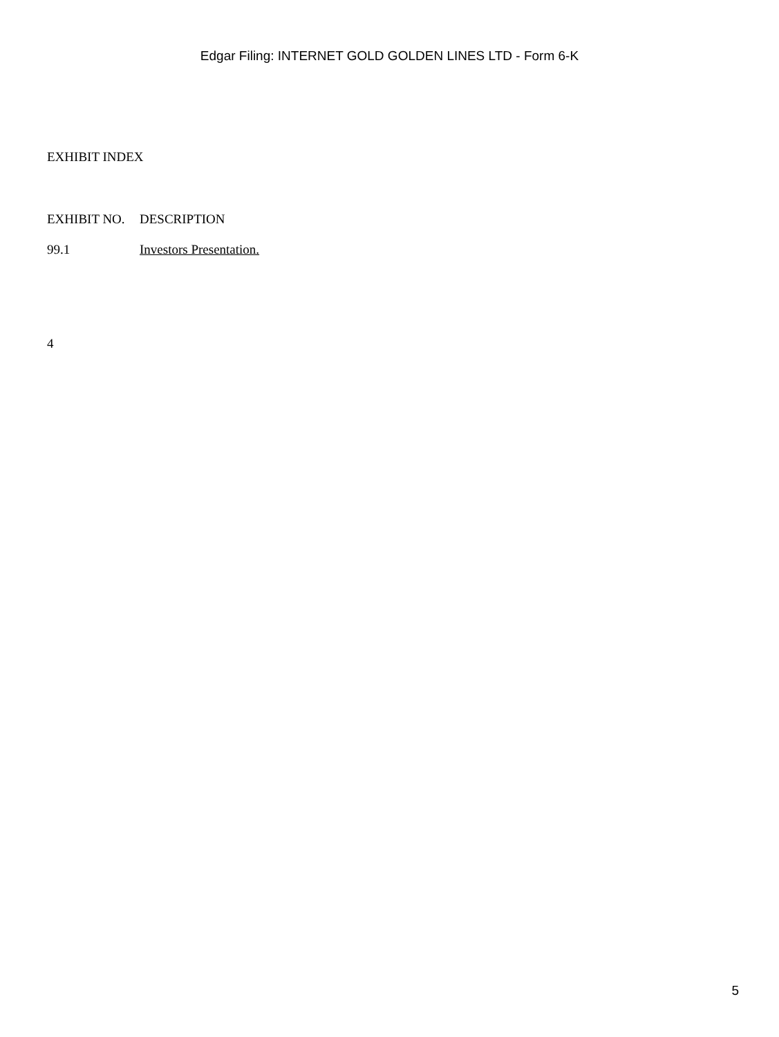Edgar Filing: INTERNET GOLD GOLDEN LINES LTD - Form 6-K
EXHIBIT INDEX
| EXHIBIT NO. | DESCRIPTION |
| 99.1 | Investors Presentation. |
4
5